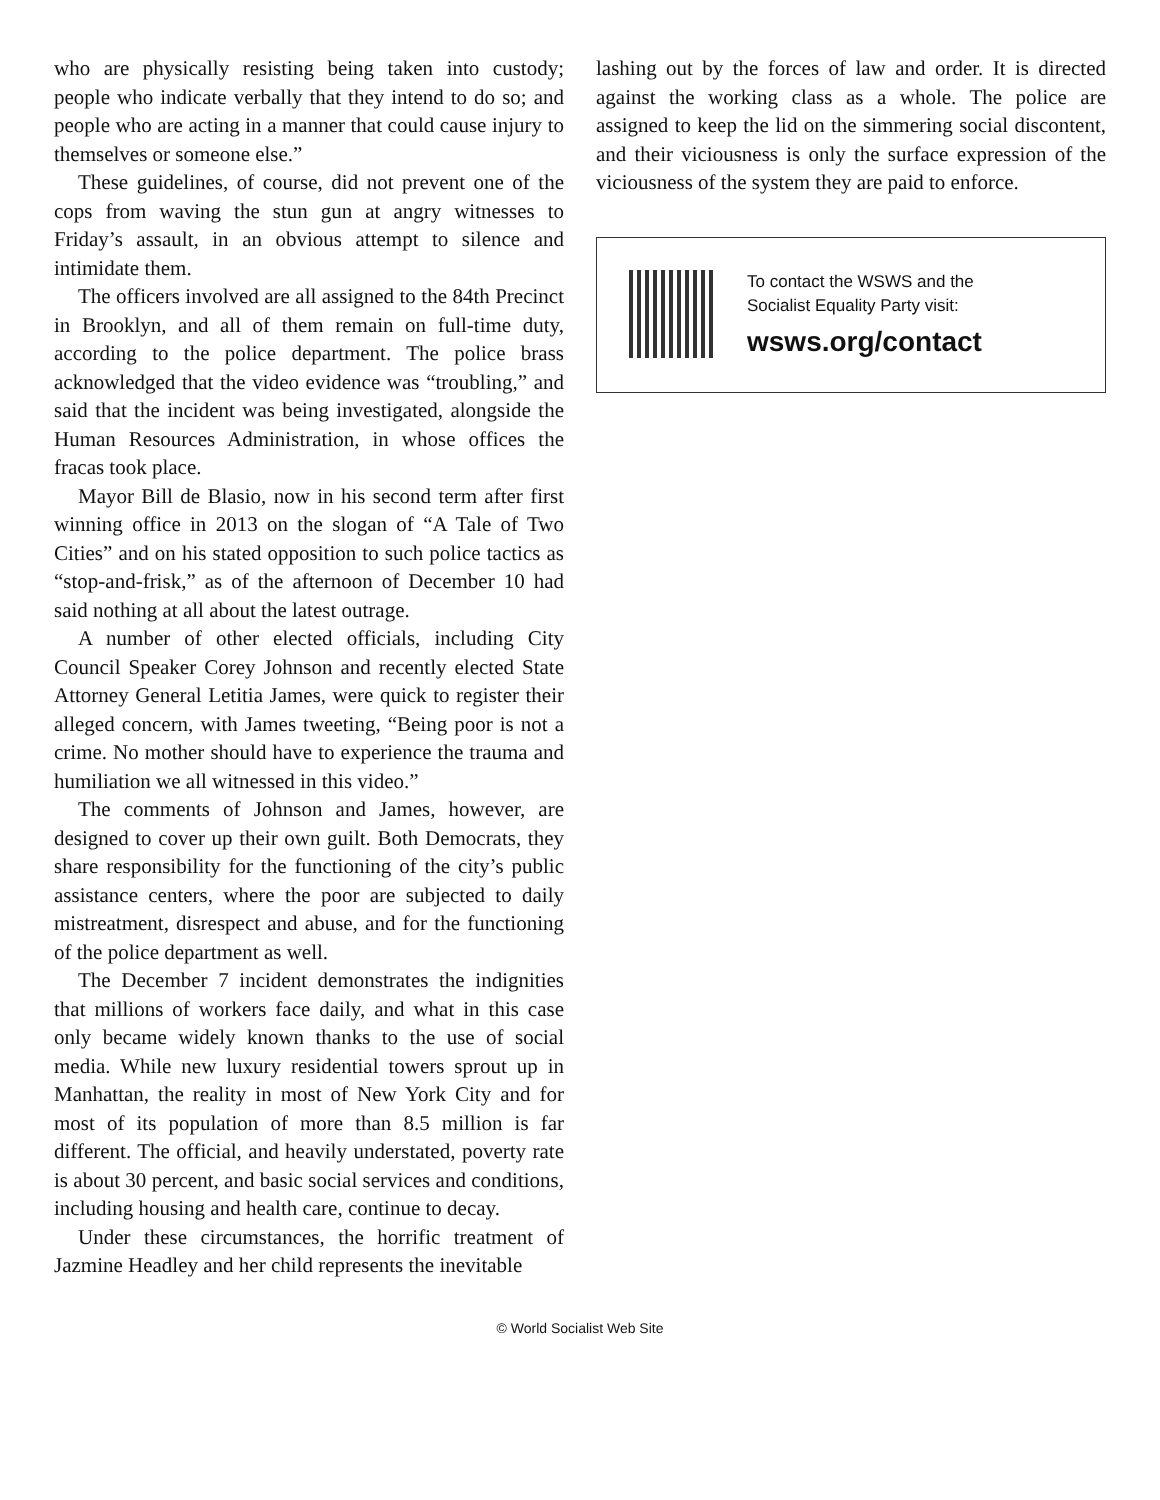who are physically resisting being taken into custody; people who indicate verbally that they intend to do so; and people who are acting in a manner that could cause injury to themselves or someone else.”
These guidelines, of course, did not prevent one of the cops from waving the stun gun at angry witnesses to Friday’s assault, in an obvious attempt to silence and intimidate them.
The officers involved are all assigned to the 84th Precinct in Brooklyn, and all of them remain on full-time duty, according to the police department. The police brass acknowledged that the video evidence was “troubling,” and said that the incident was being investigated, alongside the Human Resources Administration, in whose offices the fracas took place.
Mayor Bill de Blasio, now in his second term after first winning office in 2013 on the slogan of “A Tale of Two Cities” and on his stated opposition to such police tactics as “stop-and-frisk,” as of the afternoon of December 10 had said nothing at all about the latest outrage.
A number of other elected officials, including City Council Speaker Corey Johnson and recently elected State Attorney General Letitia James, were quick to register their alleged concern, with James tweeting, “Being poor is not a crime. No mother should have to experience the trauma and humiliation we all witnessed in this video.”
The comments of Johnson and James, however, are designed to cover up their own guilt. Both Democrats, they share responsibility for the functioning of the city’s public assistance centers, where the poor are subjected to daily mistreatment, disrespect and abuse, and for the functioning of the police department as well.
The December 7 incident demonstrates the indignities that millions of workers face daily, and what in this case only became widely known thanks to the use of social media. While new luxury residential towers sprout up in Manhattan, the reality in most of New York City and for most of its population of more than 8.5 million is far different. The official, and heavily understated, poverty rate is about 30 percent, and basic social services and conditions, including housing and health care, continue to decay.
Under these circumstances, the horrific treatment of Jazmine Headley and her child represents the inevitable
lashing out by the forces of law and order. It is directed against the working class as a whole. The police are assigned to keep the lid on the simmering social discontent, and their viciousness is only the surface expression of the viciousness of the system they are paid to enforce.
To contact the WSWS and the
Socialist Equality Party visit:
wsws.org/contact
© World Socialist Web Site